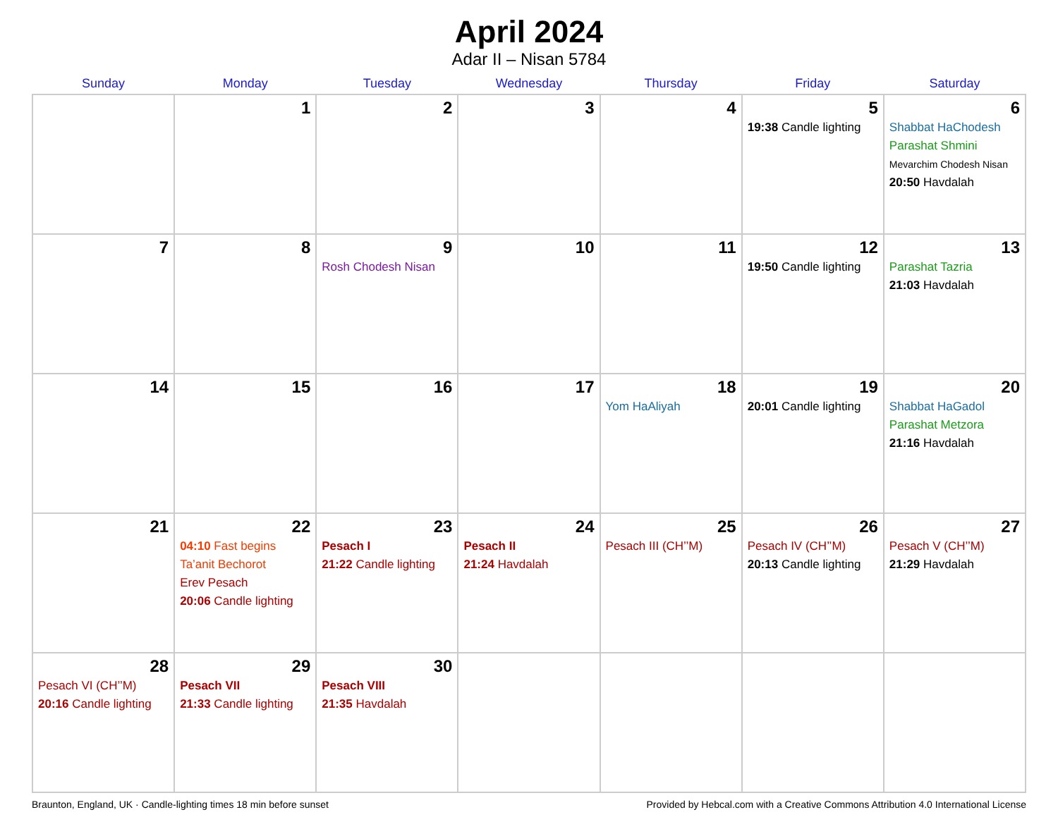April 2024
Adar II – Nisan 5784
| Sunday | Monday | Tuesday | Wednesday | Thursday | Friday | Saturday |
| --- | --- | --- | --- | --- | --- | --- |
| | 1 | 2 | 3 | 4 | 5 19:38 Candle lighting | 6 Shabbat HaChodesh Parashat Shmini Mevarchim Chodesh Nisan 20:50 Havdalah |
| 7 | 8 | 9 Rosh Chodesh Nisan | 10 | 11 | 12 19:50 Candle lighting | 13 Parashat Tazria 21:03 Havdalah |
| 14 | 15 | 16 | 17 | 18 Yom HaAliyah | 19 20:01 Candle lighting | 20 Shabbat HaGadol Parashat Metzora 21:16 Havdalah |
| 21 | 22 04:10 Fast begins Ta’anit Bechorot Erev Pesach 20:06 Candle lighting | 23 Pesach I 21:22 Candle lighting | 24 Pesach II 21:24 Havdalah | 25 Pesach III (CH’’M) | 26 Pesach IV (CH’’M) 20:13 Candle lighting | 27 Pesach V (CH’’M) 21:29 Havdalah |
| 28 Pesach VI (CH’’M) 20:16 Candle lighting | 29 Pesach VII 21:33 Candle lighting | 30 Pesach VIII 21:35 Havdalah | | | | |
Braunton, England, UK · Candle-lighting times 18 min before sunset Provided by Hebcal.com with a Creative Commons Attribution 4.0 International License